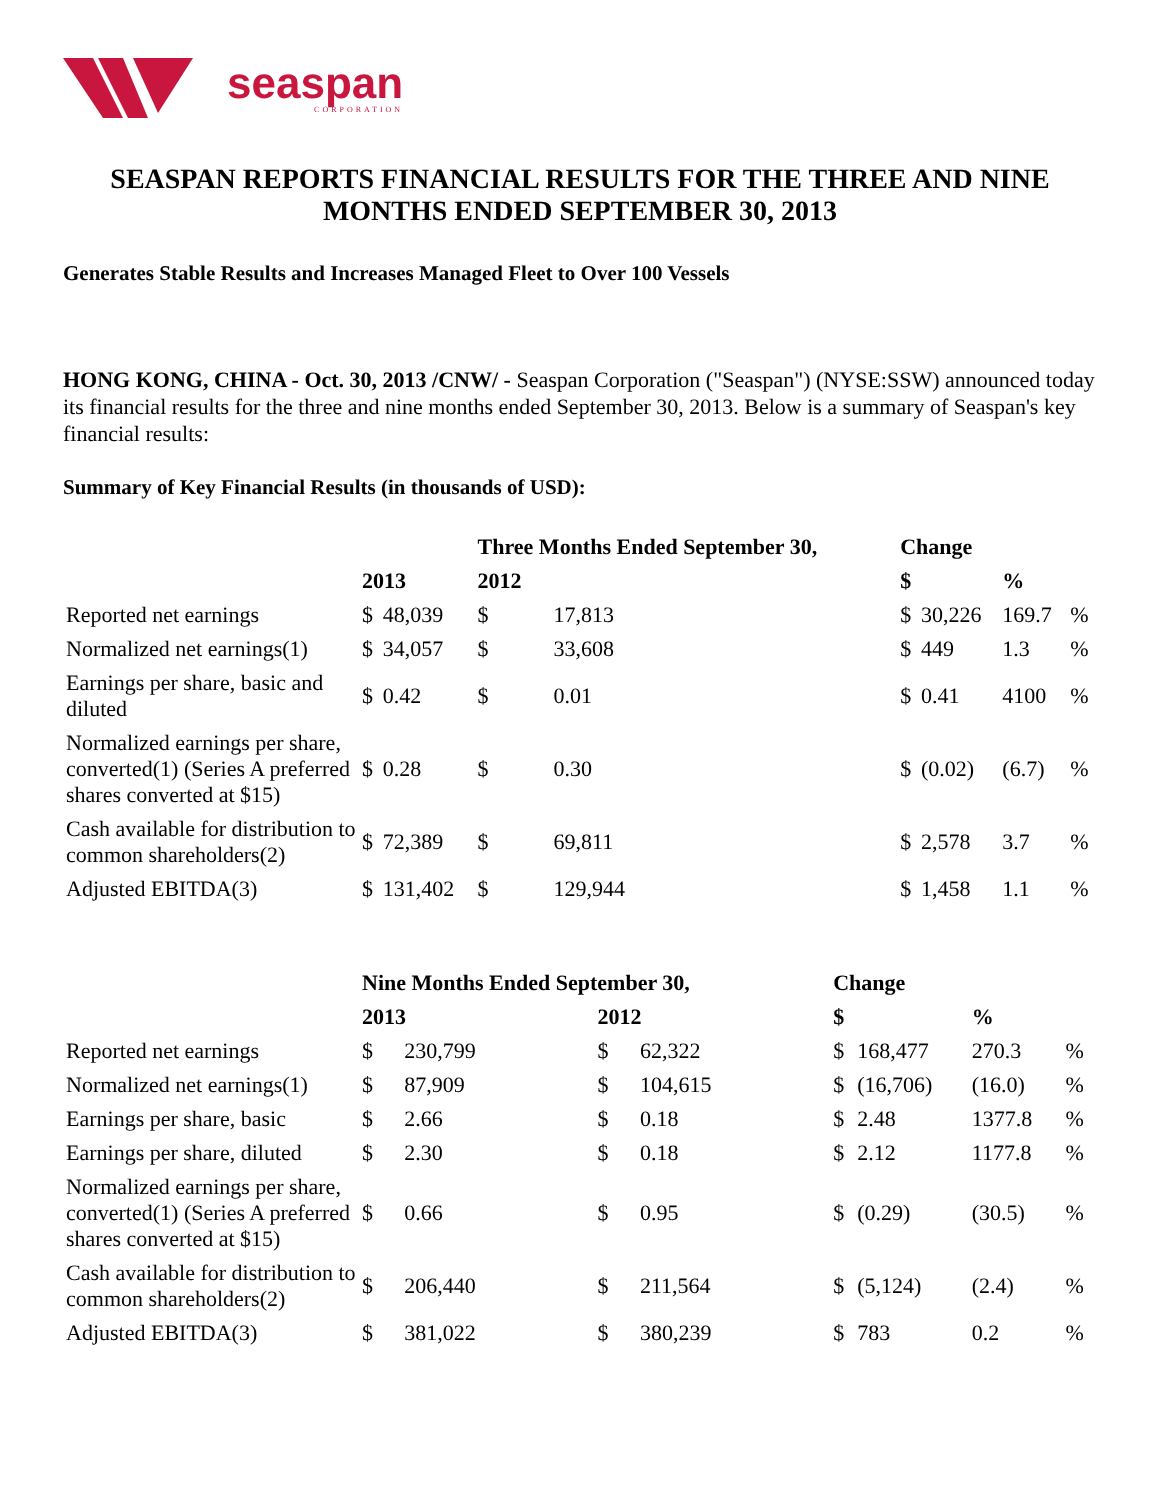seaspan
CORPORATION
SEASPAN REPORTS FINANCIAL RESULTS FOR THE THREE AND NINE MONTHS ENDED SEPTEMBER 30, 2013
Generates Stable Results and Increases Managed Fleet to Over 100 Vessels
HONG KONG, CHINA - Oct. 30, 2013 /CNW/ - Seaspan Corporation ("Seaspan") (NYSE:SSW) announced today its financial results for the three and nine months ended September 30, 2013. Below is a summary of Seaspan's key financial results:
Summary of Key Financial Results (in thousands of USD):
| | | | Three Months Ended September 30, | | Change | | | |
| --- | --- | --- | --- | --- | --- | --- | --- | --- |
| | 2013 | | 2012 | | $ | | % | |
| Reported net earnings | $ | 48,039 | $ | 17,813 | $ | 30,226 | 169.7 | % |
| Normalized net earnings(1) | $ | 34,057 | $ | 33,608 | $ | 449 | 1.3 | % |
| Earnings per share, basic and diluted | $ | 0.42 | $ | 0.01 | $ | 0.41 | 4100 | % |
| Normalized earnings per share, converted(1) (Series A preferred shares converted at $15) | $ | 0.28 | $ | 0.30 | $ | (0.02) | (6.7) | % |
| Cash available for distribution to common shareholders(2) | $ | 72,389 | $ | 69,811 | $ | 2,578 | 3.7 | % |
| Adjusted EBITDA(3) | $ | 131,402 | $ | 129,944 | $ | 1,458 | 1.1 | % |
| | Nine Months Ended September 30, | | | | Change | | | |
| --- | --- | --- | --- | --- | --- | --- | --- | --- |
| | 2013 | | 2012 | | $ | | % | |
| Reported net earnings | $ | 230,799 | $ | 62,322 | $ | 168,477 | 270.3 | % |
| Normalized net earnings(1) | $ | 87,909 | $ | 104,615 | $ | (16,706) | (16.0) | % |
| Earnings per share, basic | $ | 2.66 | $ | 0.18 | $ | 2.48 | 1377.8 | % |
| Earnings per share, diluted | $ | 2.30 | $ | 0.18 | $ | 2.12 | 1177.8 | % |
| Normalized earnings per share, converted(1) (Series A preferred shares converted at $15) | $ | 0.66 | $ | 0.95 | $ | (0.29) | (30.5) | % |
| Cash available for distribution to common shareholders(2) | $ | 206,440 | $ | 211,564 | $ | (5,124) | (2.4) | % |
| Adjusted EBITDA(3) | $ | 381,022 | $ | 380,239 | $ | 783 | 0.2 | % |